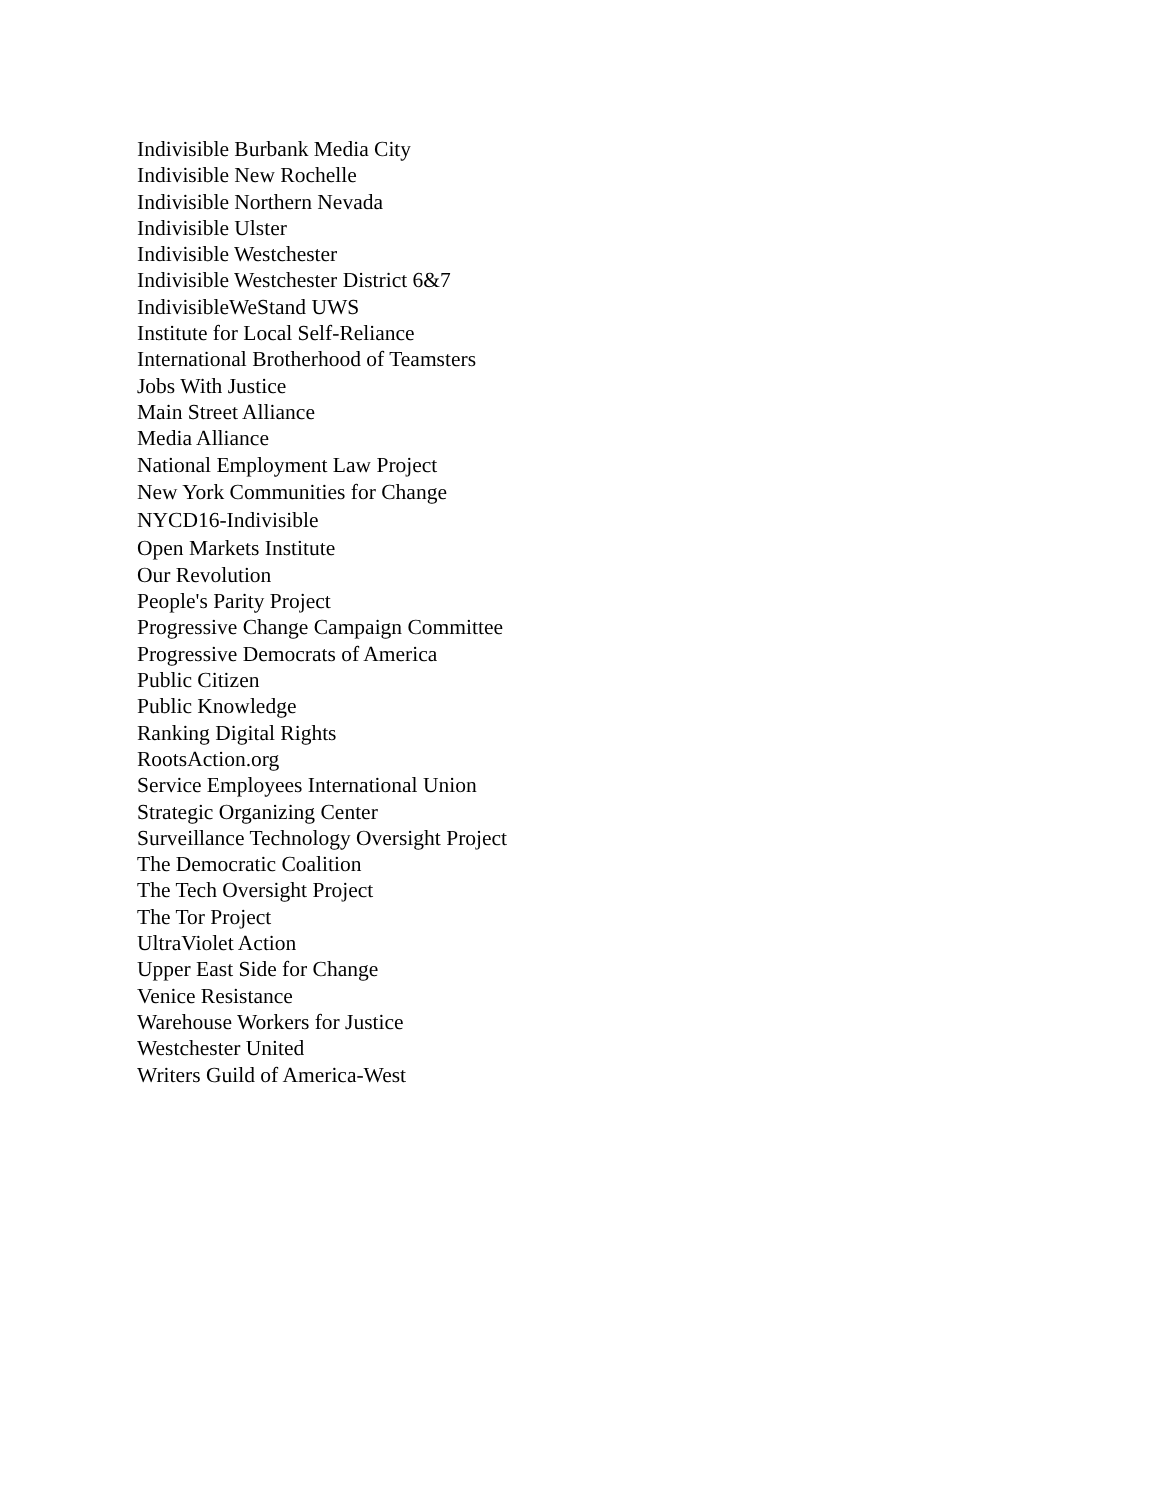Indivisible Burbank Media City
Indivisible New Rochelle
Indivisible Northern Nevada
Indivisible Ulster
Indivisible Westchester
Indivisible Westchester District 6&7
IndivisibleWeStand UWS
Institute for Local Self-Reliance
International Brotherhood of Teamsters
Jobs With Justice
Main Street Alliance
Media Alliance
National Employment Law Project
New York Communities for Change
NYCD16-Indivisible
Open Markets Institute
Our Revolution
People's Parity Project
Progressive Change Campaign Committee
Progressive Democrats of America
Public Citizen
Public Knowledge
Ranking Digital Rights
RootsAction.org
Service Employees International Union
Strategic Organizing Center
Surveillance Technology Oversight Project
The Democratic Coalition
The Tech Oversight Project
The Tor Project
UltraViolet Action
Upper East Side for Change
Venice Resistance
Warehouse Workers for Justice
Westchester United
Writers Guild of America-West